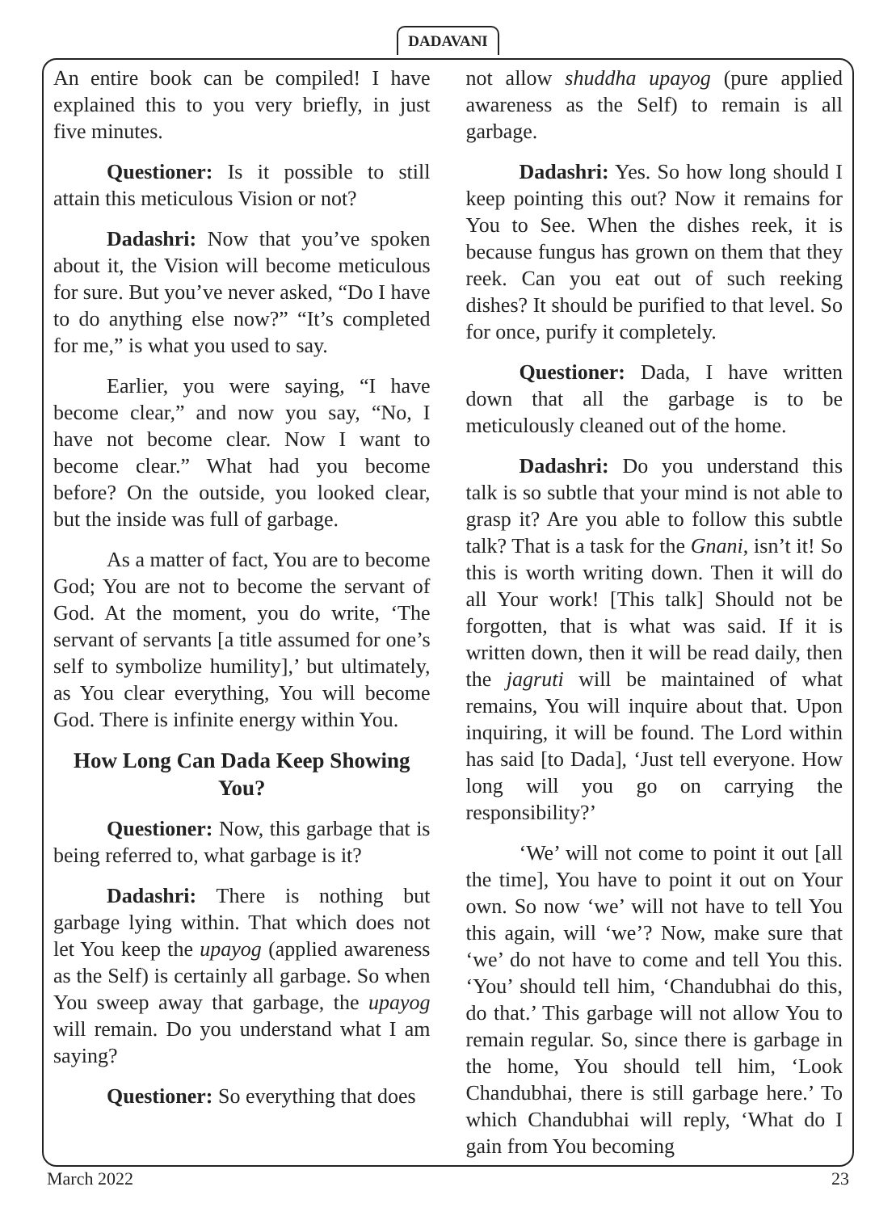DADAVANI
An entire book can be compiled! I have explained this to you very briefly, in just five minutes.
Questioner: Is it possible to still attain this meticulous Vision or not?
Dadashri: Now that you’ve spoken about it, the Vision will become meticulous for sure. But you’ve never asked, “Do I have to do anything else now?” “It’s completed for me,” is what you used to say.
Earlier, you were saying, “I have become clear,” and now you say, “No, I have not become clear. Now I want to become clear.” What had you become before? On the outside, you looked clear, but the inside was full of garbage.
As a matter of fact, You are to become God; You are not to become the servant of God. At the moment, you do write, ‘The servant of servants [a title assumed for one’s self to symbolize humility],’ but ultimately, as You clear everything, You will become God. There is infinite energy within You.
How Long Can Dada Keep Showing You?
Questioner: Now, this garbage that is being referred to, what garbage is it?
Dadashri: There is nothing but garbage lying within. That which does not let You keep the upayog (applied awareness as the Self) is certainly all garbage. So when You sweep away that garbage, the upayog will remain. Do you understand what I am saying?
Questioner: So everything that does
not allow shuddha upayog (pure applied awareness as the Self) to remain is all garbage.
Dadashri: Yes. So how long should I keep pointing this out? Now it remains for You to See. When the dishes reek, it is because fungus has grown on them that they reek. Can you eat out of such reeking dishes? It should be purified to that level. So for once, purify it completely.
Questioner: Dada, I have written down that all the garbage is to be meticulously cleaned out of the home.
Dadashri: Do you understand this talk is so subtle that your mind is not able to grasp it? Are you able to follow this subtle talk? That is a task for the Gnani, isn’t it! So this is worth writing down. Then it will do all Your work! [This talk] Should not be forgotten, that is what was said. If it is written down, then it will be read daily, then the jagruti will be maintained of what remains, You will inquire about that. Upon inquiring, it will be found. The Lord within has said [to Dada], ‘Just tell everyone. How long will you go on carrying the responsibility?’
‘We’ will not come to point it out [all the time], You have to point it out on Your own. So now ‘we’ will not have to tell You this again, will ‘we’? Now, make sure that ‘we’ do not have to come and tell You this. ‘You’ should tell him, ‘Chandubhai do this, do that.’ This garbage will not allow You to remain regular. So, since there is garbage in the home, You should tell him, ‘Look Chandubhai, there is still garbage here.’ To which Chandubhai will reply, ‘What do I gain from You becoming
March 2022 23